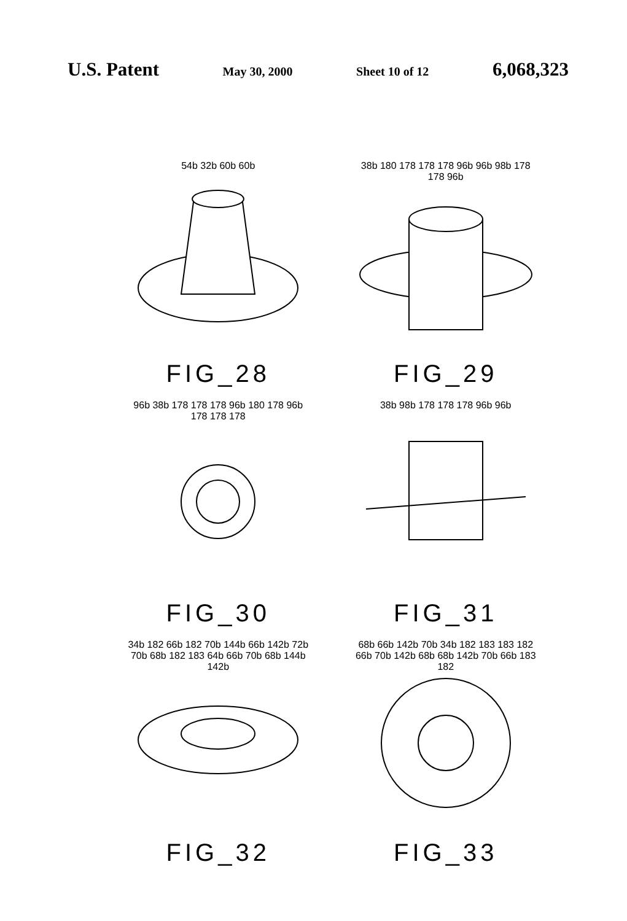U.S. Patent May 30, 2000 Sheet 10 of 12 6,068,323
54b 32b 60b 60b
FIG_28
38b 180 178 178 178 96b 96b 98b 178 178 96b
FIG_29
96b 38b 178 178 178 96b 180 178 96b 178 178 178
FIG_30
38b 98b 178 178 178 96b 96b
FIG_31
34b 182 66b 182 70b 144b 66b 142b 72b 70b 68b 182 183 64b 66b 70b 68b 144b 142b
FIG_32
68b 66b 142b 70b 34b 182 183 183 182 66b 70b 142b 68b 68b 142b 70b 66b 183 182
FIG_33